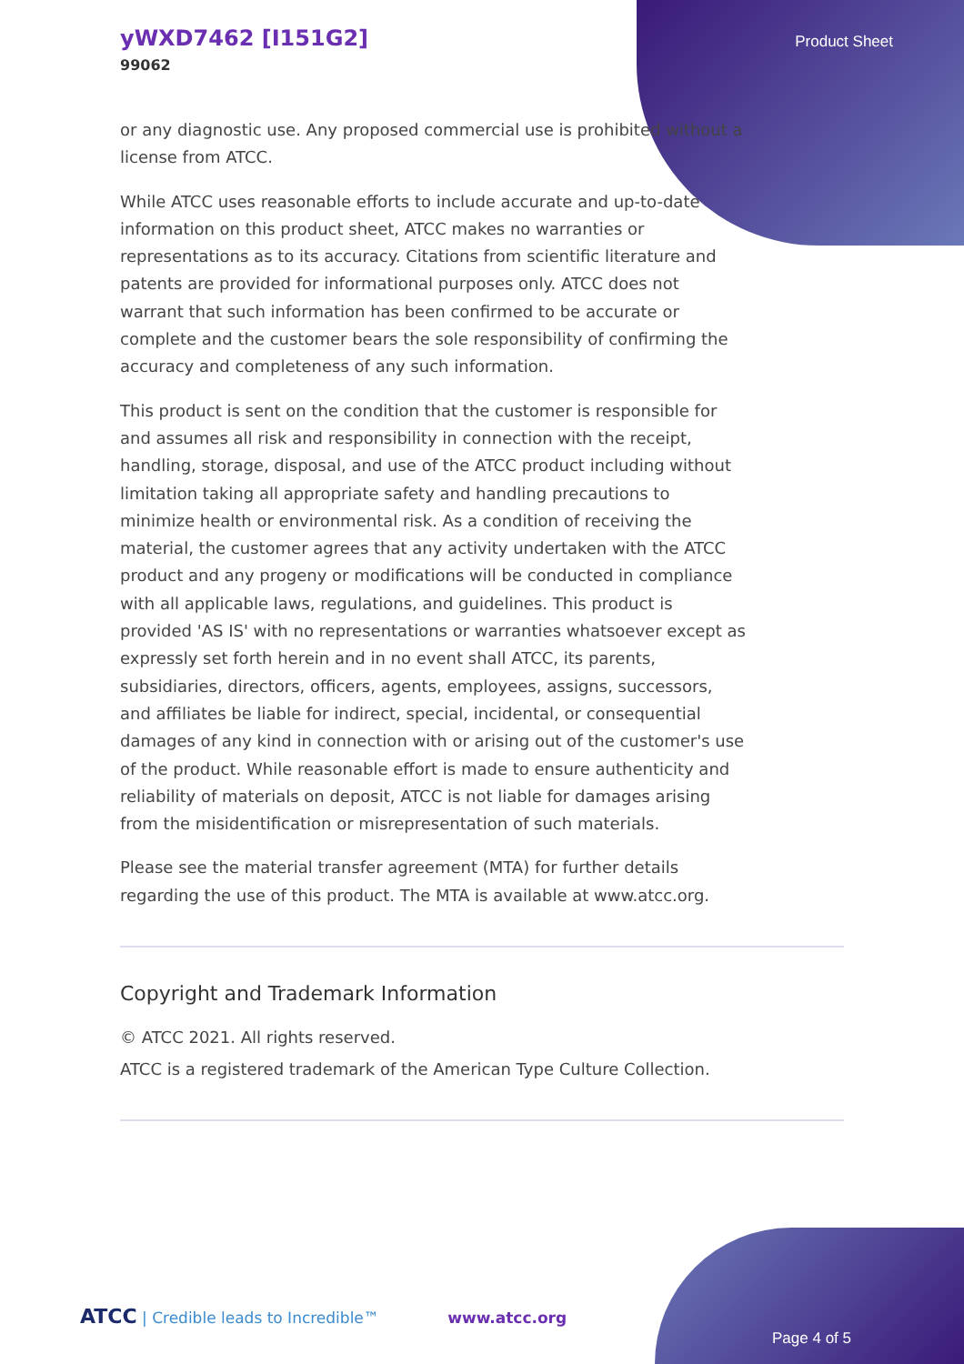yWXD7462 [I151G2]
99062
Product Sheet
or any diagnostic use. Any proposed commercial use is prohibited without a license from ATCC.
While ATCC uses reasonable efforts to include accurate and up-to-date information on this product sheet, ATCC makes no warranties or representations as to its accuracy. Citations from scientific literature and patents are provided for informational purposes only. ATCC does not warrant that such information has been confirmed to be accurate or complete and the customer bears the sole responsibility of confirming the accuracy and completeness of any such information.
This product is sent on the condition that the customer is responsible for and assumes all risk and responsibility in connection with the receipt, handling, storage, disposal, and use of the ATCC product including without limitation taking all appropriate safety and handling precautions to minimize health or environmental risk. As a condition of receiving the material, the customer agrees that any activity undertaken with the ATCC product and any progeny or modifications will be conducted in compliance with all applicable laws, regulations, and guidelines. This product is provided 'AS IS' with no representations or warranties whatsoever except as expressly set forth herein and in no event shall ATCC, its parents, subsidiaries, directors, officers, agents, employees, assigns, successors, and affiliates be liable for indirect, special, incidental, or consequential damages of any kind in connection with or arising out of the customer's use of the product. While reasonable effort is made to ensure authenticity and reliability of materials on deposit, ATCC is not liable for damages arising from the misidentification or misrepresentation of such materials.
Please see the material transfer agreement (MTA) for further details regarding the use of this product. The MTA is available at www.atcc.org.
Copyright and Trademark Information
© ATCC 2021. All rights reserved.
ATCC is a registered trademark of the American Type Culture Collection.
ATCC | Credible leads to Incredible™ www.atcc.org
Page 4 of 5